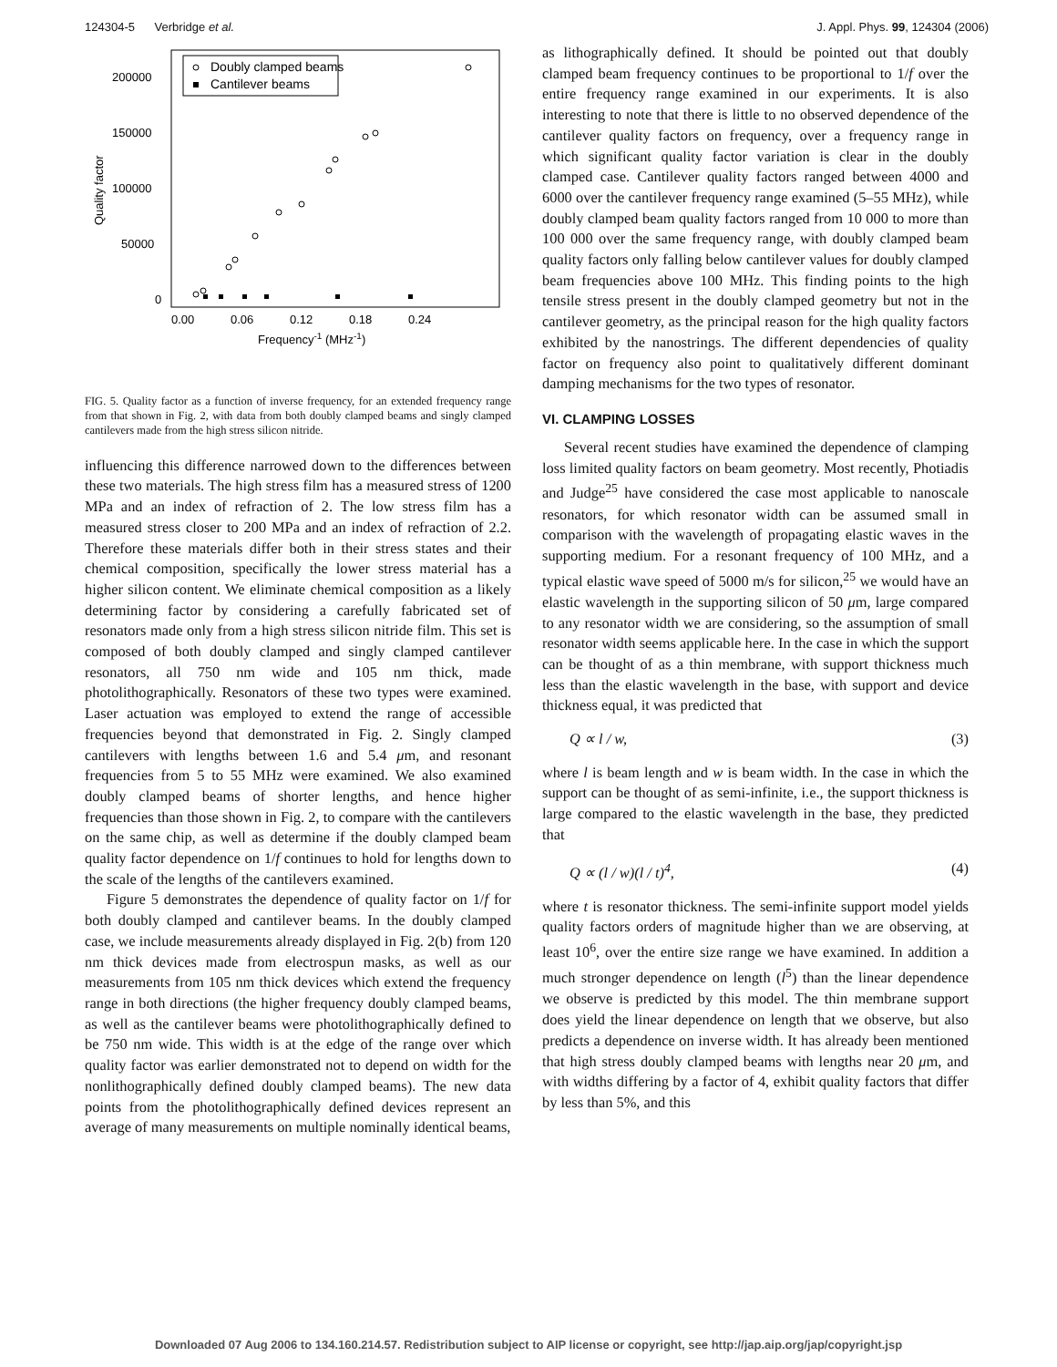124304-5 Verbridge et al. J. Appl. Phys. 99, 124304 (2006)
Doubly clamped beams
Cantilever beams
200000
150000
100000
50000
0
0.00
0.06
0.12
0.18
0.24
Frequency-1 (MHz-1)
Quality factor
FIG. 5. Quality factor as a function of inverse frequency, for an extended frequency range from that shown in Fig. 2, with data from both doubly clamped beams and singly clamped cantilevers made from the high stress silicon nitride.
influencing this difference narrowed down to the differences between these two materials. The high stress film has a measured stress of 1200 MPa and an index of refraction of 2. The low stress film has a measured stress closer to 200 MPa and an index of refraction of 2.2. Therefore these materials differ both in their stress states and their chemical composition, specifically the lower stress material has a higher silicon content. We eliminate chemical composition as a likely determining factor by considering a carefully fabricated set of resonators made only from a high stress silicon nitride film. This set is composed of both doubly clamped and singly clamped cantilever resonators, all 750 nm wide and 105 nm thick, made photolithographically. Resonators of these two types were examined. Laser actuation was employed to extend the range of accessible frequencies beyond that demonstrated in Fig. 2. Singly clamped cantilevers with lengths between 1.6 and 5.4 μm, and resonant frequencies from 5 to 55 MHz were examined. We also examined doubly clamped beams of shorter lengths, and hence higher frequencies than those shown in Fig. 2, to compare with the cantilevers on the same chip, as well as determine if the doubly clamped beam quality factor dependence on 1/f continues to hold for lengths down to the scale of the lengths of the cantilevers examined.
Figure 5 demonstrates the dependence of quality factor on 1/f for both doubly clamped and cantilever beams. In the doubly clamped case, we include measurements already displayed in Fig. 2(b) from 120 nm thick devices made from electrospun masks, as well as our measurements from 105 nm thick devices which extend the frequency range in both directions (the higher frequency doubly clamped beams, as well as the cantilever beams were photolithographically defined to be 750 nm wide. This width is at the edge of the range over which quality factor was earlier demonstrated not to depend on width for the nonlithographically defined doubly clamped beams). The new data points from the photolithographically defined devices represent an average of many measurements on multiple nominally identical beams,
as lithographically defined. It should be pointed out that doubly clamped beam frequency continues to be proportional to 1/f over the entire frequency range examined in our experiments. It is also interesting to note that there is little to no observed dependence of the cantilever quality factors on frequency, over a frequency range in which significant quality factor variation is clear in the doubly clamped case. Cantilever quality factors ranged between 4000 and 6000 over the cantilever frequency range examined (5–55 MHz), while doubly clamped beam quality factors ranged from 10 000 to more than 100 000 over the same frequency range, with doubly clamped beam quality factors only falling below cantilever values for doubly clamped beam frequencies above 100 MHz. This finding points to the high tensile stress present in the doubly clamped geometry but not in the cantilever geometry, as the principal reason for the high quality factors exhibited by the nanostrings. The different dependencies of quality factor on frequency also point to qualitatively different dominant damping mechanisms for the two types of resonator.
VI. CLAMPING LOSSES
Several recent studies have examined the dependence of clamping loss limited quality factors on beam geometry. Most recently, Photiadis and Judge<sup>25</sup> have considered the case most applicable to nanoscale resonators, for which resonator width can be assumed small in comparison with the wavelength of propagating elastic waves in the supporting medium. For a resonant frequency of 100 MHz, and a typical elastic wave speed of 5000 m/s for silicon,<sup>25</sup> we would have an elastic wavelength in the supporting silicon of 50 μm, large compared to any resonator width we are considering, so the assumption of small resonator width seems applicable here. In the case in which the support can be thought of as a thin membrane, with support thickness much less than the elastic wavelength in the base, with support and device thickness equal, it was predicted that
Q ∝ l / w, (3)
where l is beam length and w is beam width. In the case in which the support can be thought of as semi-infinite, i.e., the support thickness is large compared to the elastic wavelength in the base, they predicted that
Q ∝ (l / w)(l / t)<sup>4</sup>, (4)
where t is resonator thickness. The semi-infinite support model yields quality factors orders of magnitude higher than we are observing, at least 10<sup>6</sup>, over the entire size range we have examined. In addition a much stronger dependence on length (l<sup>5</sup>) than the linear dependence we observe is predicted by this model. The thin membrane support does yield the linear dependence on length that we observe, but also predicts a dependence on inverse width. It has already been mentioned that high stress doubly clamped beams with lengths near 20 μm, and with widths differing by a factor of 4, exhibit quality factors that differ by less than 5%, and this
Downloaded 07 Aug 2006 to 134.160.214.57. Redistribution subject to AIP license or copyright, see http://jap.aip.org/jap/copyright.jsp